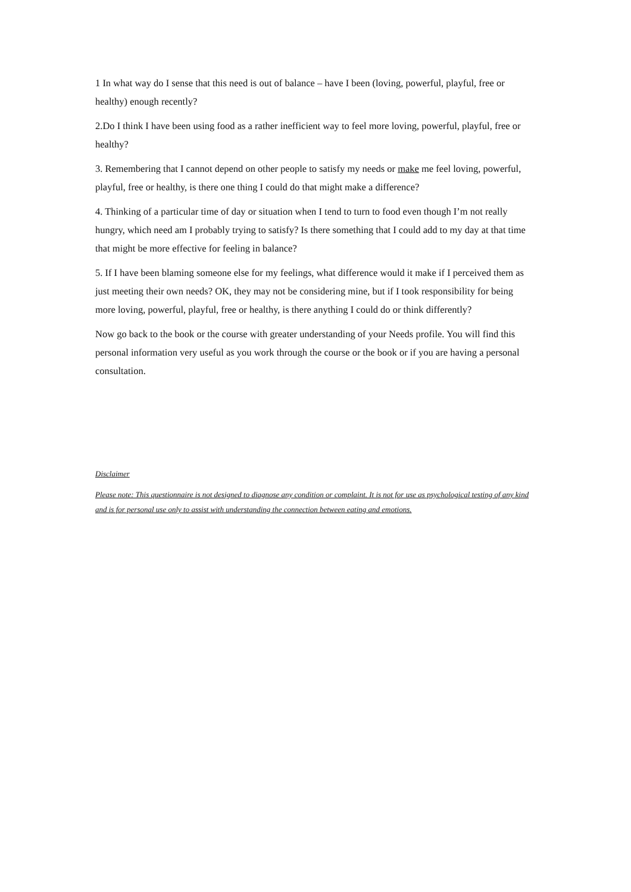1 In what way do I sense that this need is out of balance – have I been (loving, powerful, playful, free or healthy) enough recently?
2.Do I think I have been using food as a rather inefficient way to feel more loving, powerful, playful, free or healthy?
3. Remembering that I cannot depend on other people to satisfy my needs or make me feel loving, powerful, playful, free or healthy, is there one thing I could do that might make a difference?
4. Thinking of a particular time of day or situation when I tend to turn to food even though I’m not really hungry, which need am I probably trying to satisfy? Is there something that I could add to my day at that time that might be more effective for feeling in balance?
5. If I have been blaming someone else for my feelings, what difference would it make if I perceived them as just meeting their own needs? OK, they may not be considering mine, but if I took responsibility for being more loving, powerful, playful, free or healthy, is there anything I could do or think differently?
Now go back to the book or the course with greater understanding of your Needs profile. You will find this personal information very useful as you work through the course or the book or if you are having a personal consultation.
Disclaimer
Please note: This questionnaire is not designed to diagnose any condition or complaint. It is not for use as psychological testing of any kind and is for personal use only to assist with understanding the connection between eating and emotions.